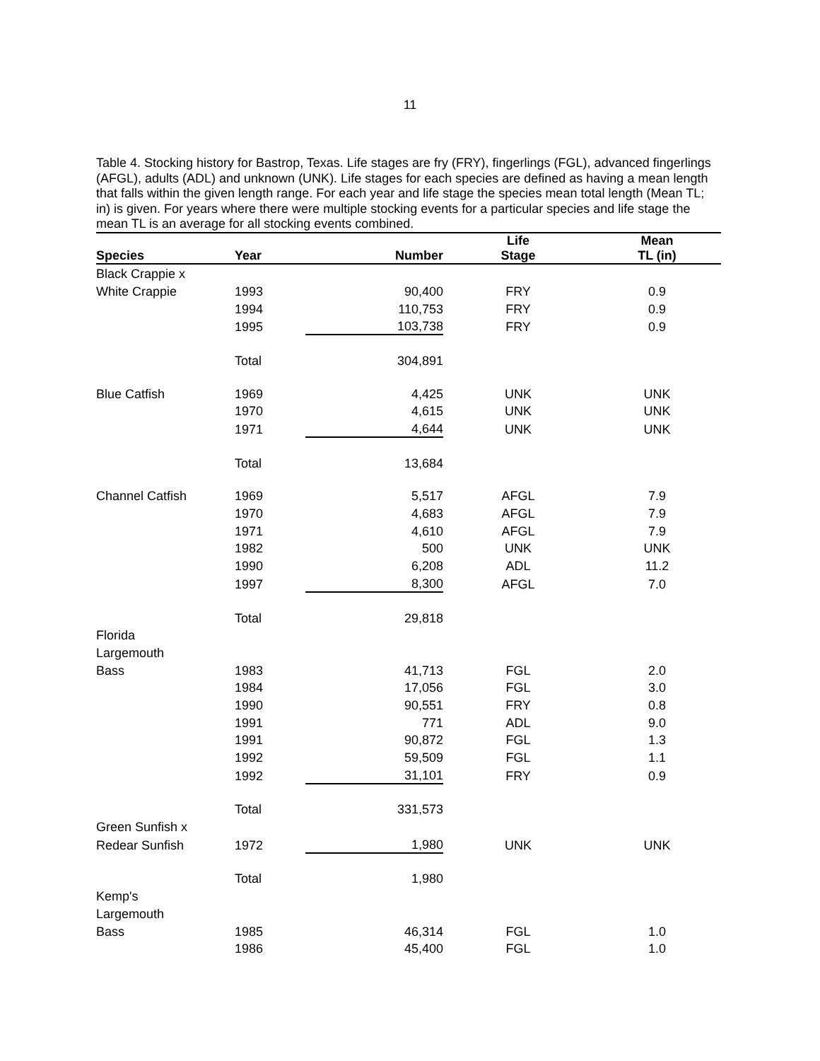11
Table 4. Stocking history for Bastrop, Texas. Life stages are fry (FRY), fingerlings (FGL), advanced fingerlings (AFGL), adults (ADL) and unknown (UNK). Life stages for each species are defined as having a mean length that falls within the given length range. For each year and life stage the species mean total length (Mean TL; in) is given. For years where there were multiple stocking events for a particular species and life stage the mean TL is an average for all stocking events combined.
| Species | Year | Number | Life Stage | Mean TL (in) |
| --- | --- | --- | --- | --- |
| Black Crappie x | | | | |
| White Crappie | 1993 | 90,400 | FRY | 0.9 |
| | 1994 | 110,753 | FRY | 0.9 |
| | 1995 | 103,738 | FRY | 0.9 |
| | Total | 304,891 | | |
| Blue Catfish | 1969 | 4,425 | UNK | UNK |
| | 1970 | 4,615 | UNK | UNK |
| | 1971 | 4,644 | UNK | UNK |
| | Total | 13,684 | | |
| Channel Catfish | 1969 | 5,517 | AFGL | 7.9 |
| | 1970 | 4,683 | AFGL | 7.9 |
| | 1971 | 4,610 | AFGL | 7.9 |
| | 1982 | 500 | UNK | UNK |
| | 1990 | 6,208 | ADL | 11.2 |
| | 1997 | 8,300 | AFGL | 7.0 |
| | Total | 29,818 | | |
| Florida | | | | |
| Largemouth | | | | |
| Bass | 1983 | 41,713 | FGL | 2.0 |
| | 1984 | 17,056 | FGL | 3.0 |
| | 1990 | 90,551 | FRY | 0.8 |
| | 1991 | 771 | ADL | 9.0 |
| | 1991 | 90,872 | FGL | 1.3 |
| | 1992 | 59,509 | FGL | 1.1 |
| | 1992 | 31,101 | FRY | 0.9 |
| | Total | 331,573 | | |
| Green Sunfish x | | | | |
| Redear Sunfish | 1972 | 1,980 | UNK | UNK |
| | Total | 1,980 | | |
| Kemp's | | | | |
| Largemouth | | | | |
| Bass | 1985 | 46,314 | FGL | 1.0 |
| | 1986 | 45,400 | FGL | 1.0 |